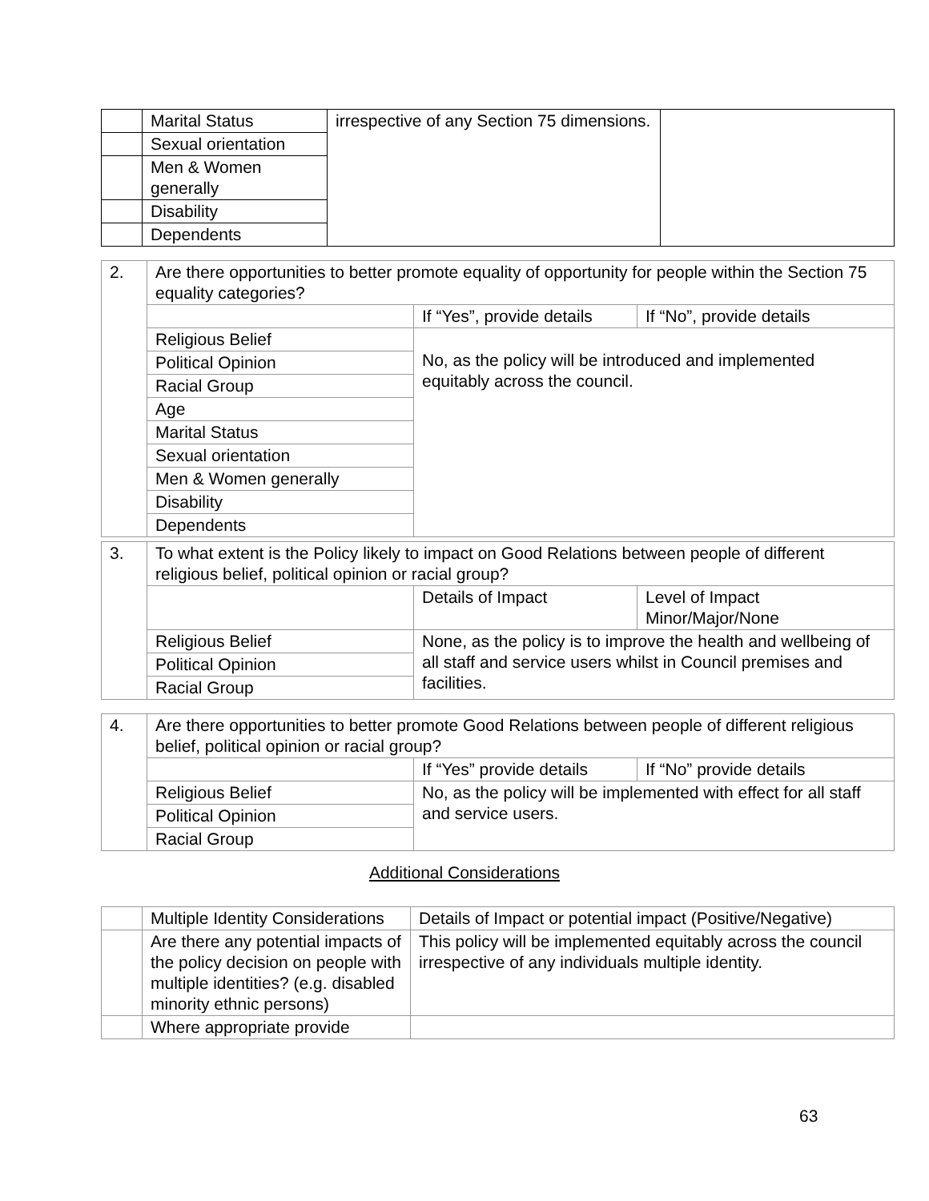| | Marital Status | irrespective of any Section 75 dimensions. | |
| | Sexual orientation | | |
| | Men & Women generally | | |
| | Disability | | |
| | Dependents | | |
| 2. | Are there opportunities to better promote equality of opportunity for people within the Section 75 equality categories? | | |
| | | If “Yes”, provide details | If “No”, provide details |
| | Religious Belief | No, as the policy will be introduced and implemented equitably across the council. | |
| | Political Opinion | | |
| | Racial Group | | |
| | Age | | |
| | Marital Status | | |
| | Sexual orientation | | |
| | Men & Women generally | | |
| | Disability | | |
| | Dependents | | |
| 3. | To what extent is the Policy likely to impact on Good Relations between people of different religious belief, political opinion or racial group? | | |
| | | Details of Impact | Level of Impact Minor/Major/None |
| | Religious Belief | None, as the policy is to improve the health and wellbeing of all staff and service users whilst in Council premises and facilities. | |
| | Political Opinion | | |
| | Racial Group | | |
| 4. | Are there opportunities to better promote Good Relations between people of different religious belief, political opinion or racial group? | | |
| | | If “Yes” provide details | If “No” provide details |
| | Religious Belief | No, as the policy will be implemented with effect for all staff and service users. | |
| | Political Opinion | | |
| | Racial Group | | |
Additional Considerations
| | Multiple Identity Considerations | Details of Impact or potential impact (Positive/Negative) |
| | Are there any potential impacts of the policy decision on people with multiple identities? (e.g. disabled minority ethnic persons) | This policy will be implemented equitably across the council irrespective of any individuals multiple identity. |
| | Where appropriate provide | |
63